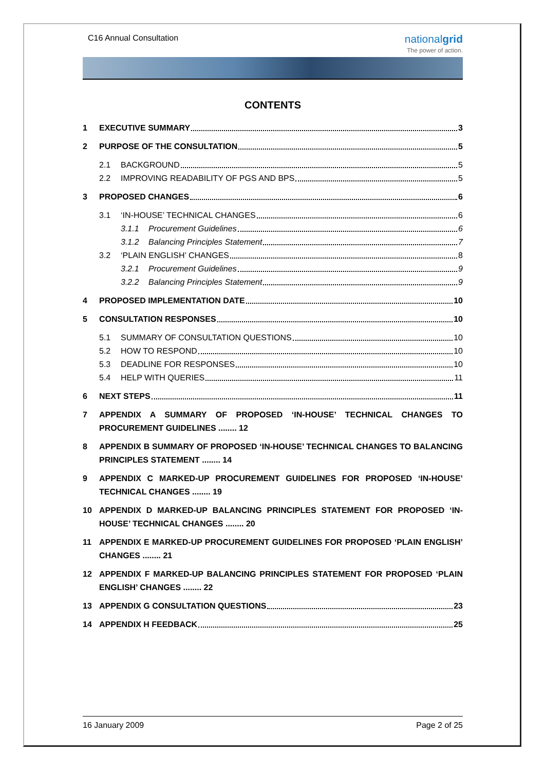C16 Annual Consultation
nationalgrid
The power of action.
CONTENTS
1 EXECUTIVE SUMMARY 3
2 PURPOSE OF THE CONSULTATION 5
2.1 BACKGROUND 5
2.2 IMPROVING READABILITY OF PGS AND BPS 5
3 PROPOSED CHANGES 6
3.1 ‘IN-HOUSE’ TECHNICAL CHANGES 6
3.1.1 Procurement Guidelines 6
3.1.2 Balancing Principles Statement 7
3.2 ‘PLAIN ENGLISH’ CHANGES 8
3.2.1 Procurement Guidelines 9
3.2.2 Balancing Principles Statement 9
4 PROPOSED IMPLEMENTATION DATE 10
5 CONSULTATION RESPONSES 10
5.1 SUMMARY OF CONSULTATION QUESTIONS 10
5.2 HOW TO RESPOND 10
5.3 DEADLINE FOR RESPONSES 10
5.4 HELP WITH QUERIES 11
6 NEXT STEPS 11
7 APPENDIX A SUMMARY OF PROPOSED ‘IN-HOUSE’ TECHNICAL CHANGES TO PROCUREMENT GUIDELINES ........ 12
8 APPENDIX B SUMMARY OF PROPOSED ‘IN-HOUSE’ TECHNICAL CHANGES TO BALANCING PRINCIPLES STATEMENT ........ 14
9 APPENDIX C MARKED-UP PROCUREMENT GUIDELINES FOR PROPOSED ‘IN-HOUSE’ TECHNICAL CHANGES ........ 19
10 APPENDIX D MARKED-UP BALANCING PRINCIPLES STATEMENT FOR PROPOSED ‘IN-HOUSE’ TECHNICAL CHANGES ........ 20
11 APPENDIX E MARKED-UP PROCUREMENT GUIDELINES FOR PROPOSED ‘PLAIN ENGLISH’ CHANGES ........ 21
12 APPENDIX F MARKED-UP BALANCING PRINCIPLES STATEMENT FOR PROPOSED ‘PLAIN ENGLISH’ CHANGES ........ 22
13 APPENDIX G CONSULTATION QUESTIONS 23
14 APPENDIX H FEEDBACK 25
16 January 2009 Page 2 of 25